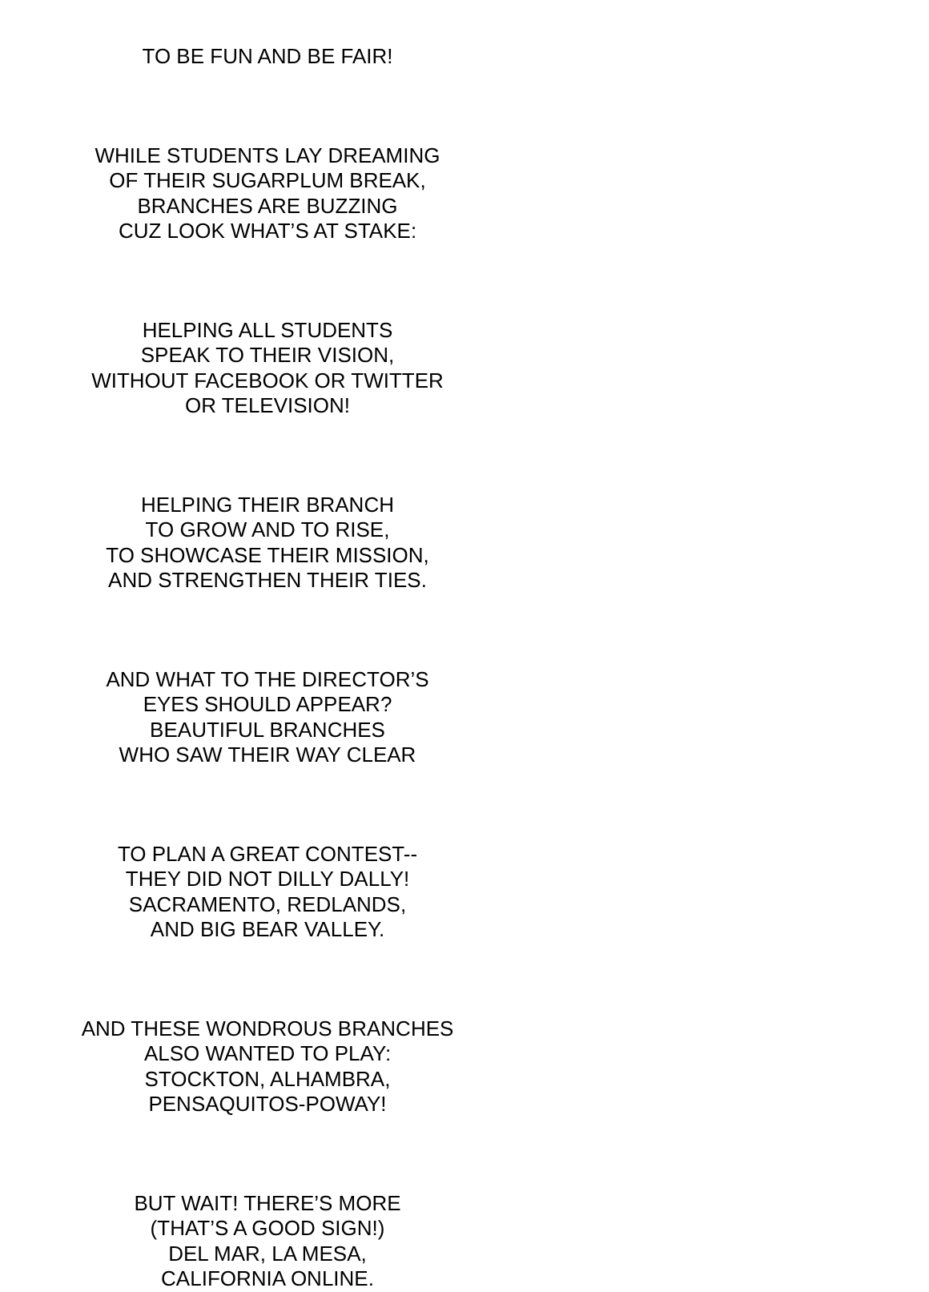TO BE FUN AND BE FAIR!
WHILE STUDENTS LAY DREAMING
OF THEIR SUGARPLUM BREAK,
BRANCHES ARE BUZZING
CUZ LOOK WHAT’S AT STAKE:
HELPING ALL STUDENTS
SPEAK TO THEIR VISION,
WITHOUT FACEBOOK OR TWITTER
OR TELEVISION!
HELPING THEIR BRANCH
TO GROW AND TO RISE,
TO SHOWCASE THEIR MISSION,
AND STRENGTHEN THEIR TIES.
AND WHAT TO THE DIRECTOR’S
EYES SHOULD APPEAR?
BEAUTIFUL BRANCHES
WHO SAW THEIR WAY CLEAR
TO PLAN A GREAT CONTEST--
THEY DID NOT DILLY DALLY!
SACRAMENTO, REDLANDS,
AND BIG BEAR VALLEY.
AND THESE WONDROUS BRANCHES
ALSO WANTED TO PLAY:
STOCKTON, ALHAMBRA,
PENSAQUITOS-POWAY!
BUT WAIT! THERE’S MORE
(THAT’S A GOOD SIGN!)
DEL MAR, LA MESA,
CALIFORNIA ONLINE.